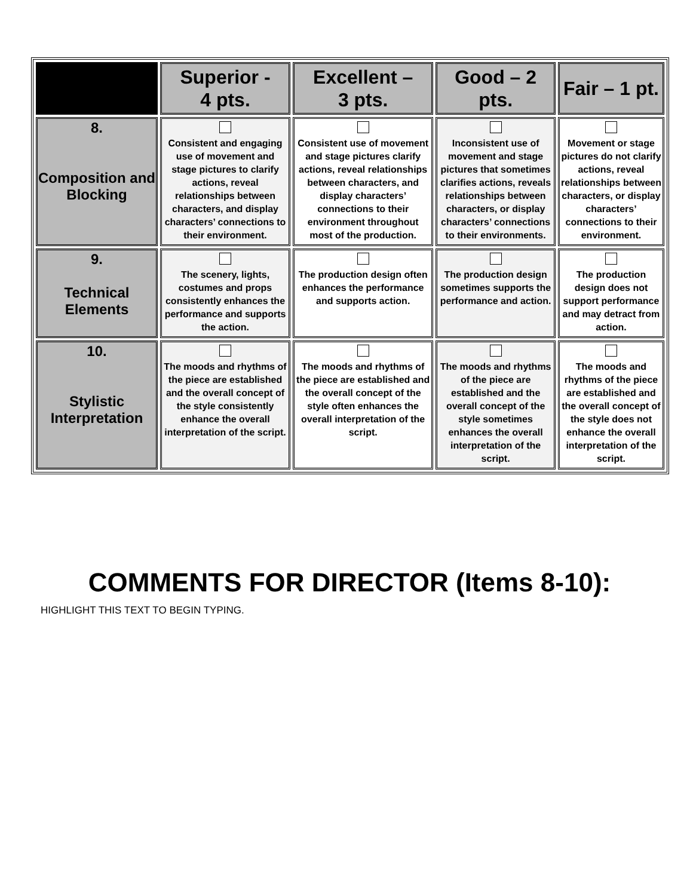| | Superior - 4 pts. | Excellent – 3 pts. | Good – 2 pts. | Fair – 1 pt. |
| --- | --- | --- | --- | --- |
| 8. Composition and Blocking | Consistent and engaging use of movement and stage pictures to clarify actions, reveal relationships between characters, and display characters’ connections to their environment. | Consistent use of movement and stage pictures clarify actions, reveal relationships between characters, and display characters’ connections to their environment throughout most of the production. | Inconsistent use of movement and stage pictures that sometimes clarifies actions, reveals relationships between characters, or display characters’ connections to their environments. | Movement or stage pictures do not clarify actions, reveal relationships between characters, or display characters’ connections to their environment. |
| 9. Technical Elements | The scenery, lights, costumes and props consistently enhances the performance and supports the action. | The production design often enhances the performance and supports action. | The production design sometimes supports the performance and action. | The production design does not support performance and may detract from action. |
| 10. Stylistic Interpretation | The moods and rhythms of the piece are established and the overall concept of the style consistently enhance the overall interpretation of the script. | The moods and rhythms of the piece are established and the overall concept of the style often enhances the overall interpretation of the script. | The moods and rhythms of the piece are established and the overall concept of the style sometimes enhances the overall interpretation of the script. | The moods and rhythms of the piece are established and the overall concept of the style does not enhance the overall interpretation of the script. |
COMMENTS FOR DIRECTOR (Items 8-10):
HIGHLIGHT THIS TEXT TO BEGIN TYPING.